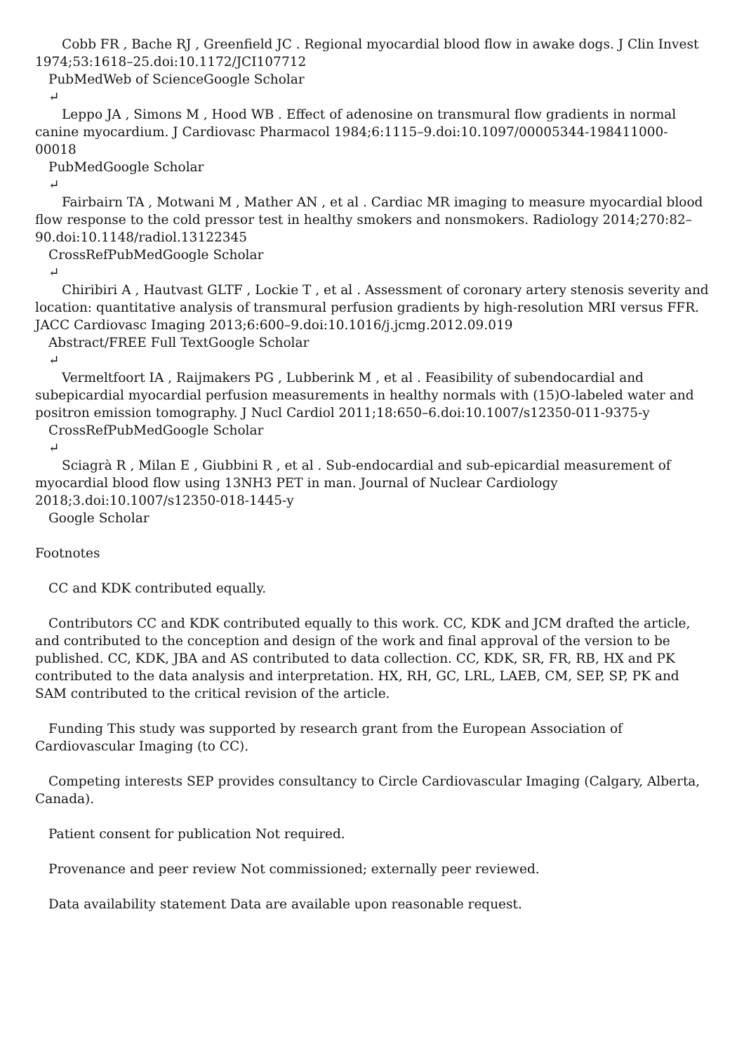Cobb FR , Bache RJ , Greenfield JC . Regional myocardial blood flow in awake dogs. J Clin Invest 1974;53:1618–25.doi:10.1172/JCI107712
PubMedWeb of ScienceGoogle Scholar
↵
Leppo JA , Simons M , Hood WB . Effect of adenosine on transmural flow gradients in normal canine myocardium. J Cardiovasc Pharmacol 1984;6:1115–9.doi:10.1097/00005344-198411000-00018
PubMedGoogle Scholar
↵
Fairbairn TA , Motwani M , Mather AN , et al . Cardiac MR imaging to measure myocardial blood flow response to the cold pressor test in healthy smokers and nonsmokers. Radiology 2014;270:82–90.doi:10.1148/radiol.13122345
CrossRefPubMedGoogle Scholar
↵
Chiribiri A , Hautvast GLTF , Lockie T , et al . Assessment of coronary artery stenosis severity and location: quantitative analysis of transmural perfusion gradients by high-resolution MRI versus FFR. JACC Cardiovasc Imaging 2013;6:600–9.doi:10.1016/j.jcmg.2012.09.019
Abstract/FREE Full TextGoogle Scholar
↵
Vermeltfoort IA , Raijmakers PG , Lubberink M , et al . Feasibility of subendocardial and subepicardial myocardial perfusion measurements in healthy normals with (15)O-labeled water and positron emission tomography. J Nucl Cardiol 2011;18:650–6.doi:10.1007/s12350-011-9375-y
CrossRefPubMedGoogle Scholar
↵
Sciagrà R , Milan E , Giubbini R , et al . Sub-endocardial and sub-epicardial measurement of myocardial blood flow using 13NH3 PET in man. Journal of Nuclear Cardiology 2018;3.doi:10.1007/s12350-018-1445-y
Google Scholar
Footnotes
CC and KDK contributed equally.
Contributors CC and KDK contributed equally to this work. CC, KDK and JCM drafted the article, and contributed to the conception and design of the work and final approval of the version to be published. CC, KDK, JBA and AS contributed to data collection. CC, KDK, SR, FR, RB, HX and PK contributed to the data analysis and interpretation. HX, RH, GC, LRL, LAEB, CM, SEP, SP, PK and SAM contributed to the critical revision of the article.
Funding This study was supported by research grant from the European Association of Cardiovascular Imaging (to CC).
Competing interests SEP provides consultancy to Circle Cardiovascular Imaging (Calgary, Alberta, Canada).
Patient consent for publication Not required.
Provenance and peer review Not commissioned; externally peer reviewed.
Data availability statement Data are available upon reasonable request.